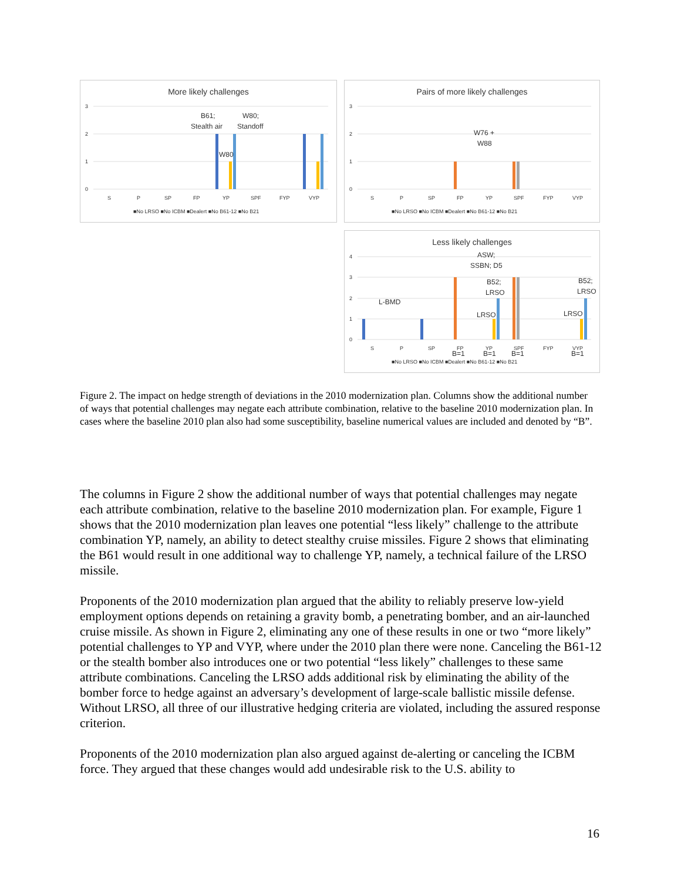More likely challenges
3
2
1
0
S
P
SP
FP
YP
SPF
FYP
VYP
■No LRSO ■No ICBM ■Dealert ■No B61-12 ■No B21
B61;
Stealth air
W80;
Standoff
W80
Pairs of more likely challenges
3
2
1
0
S
P
SP
FP
YP
SPF
FYP
VYP
■No LRSO ■No ICBM ■Dealert ■No B61-12 ■No B21
W76 +
W88
Less likely challenges
4
3
2
1
0
S
P
SP
FP
YP
SPF
FYP
VYP
■No LRSO ■No ICBM ■Dealert ■No B61-12 ■No B21
ASW;
SSBN; D5
B52;
LRSO
B52;
LRSO
L-BMD
LRSO
LRSO
B=1
B=1
B=1
B=1
Figure 2. The impact on hedge strength of deviations in the 2010 modernization plan. Columns show the additional number of ways that potential challenges may negate each attribute combination, relative to the baseline 2010 modernization plan. In cases where the baseline 2010 plan also had some susceptibility, baseline numerical values are included and denoted by “B”.
The columns in Figure 2 show the additional number of ways that potential challenges may negate each attribute combination, relative to the baseline 2010 modernization plan. For example, Figure 1 shows that the 2010 modernization plan leaves one potential “less likely” challenge to the attribute combination YP, namely, an ability to detect stealthy cruise missiles. Figure 2 shows that eliminating the B61 would result in one additional way to challenge YP, namely, a technical failure of the LRSO missile.
Proponents of the 2010 modernization plan argued that the ability to reliably preserve low-yield employment options depends on retaining a gravity bomb, a penetrating bomber, and an air-launched cruise missile. As shown in Figure 2, eliminating any one of these results in one or two “more likely” potential challenges to YP and VYP, where under the 2010 plan there were none. Canceling the B61-12 or the stealth bomber also introduces one or two potential “less likely” challenges to these same attribute combinations. Canceling the LRSO adds additional risk by eliminating the ability of the bomber force to hedge against an adversary’s development of large-scale ballistic missile defense. Without LRSO, all three of our illustrative hedging criteria are violated, including the assured response criterion.
Proponents of the 2010 modernization plan also argued against de-alerting or canceling the ICBM force. They argued that these changes would add undesirable risk to the U.S. ability to
16